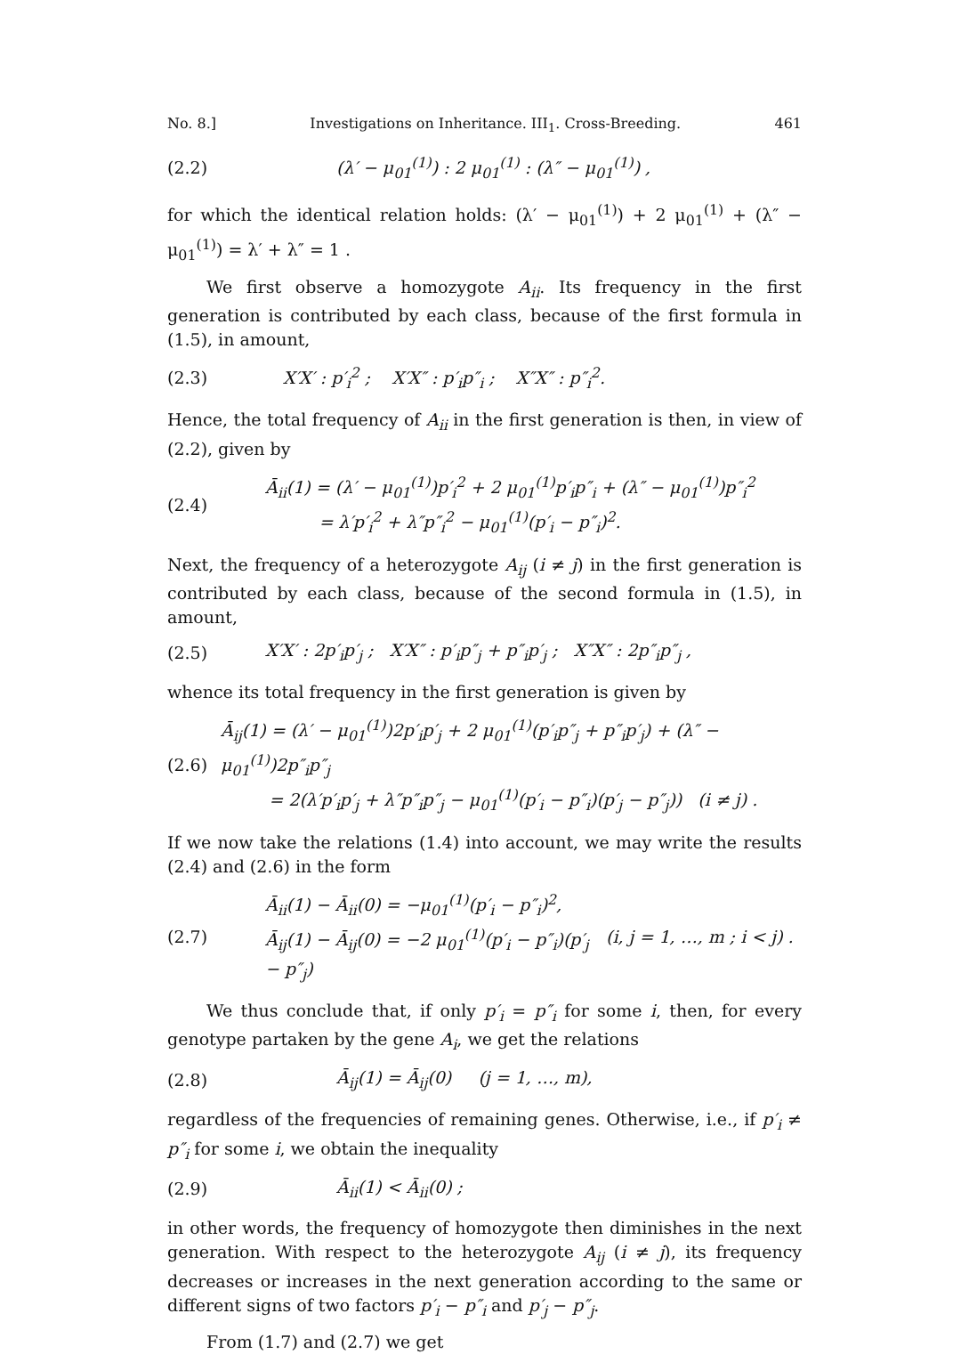No. 8.] Investigations on Inheritance. III<sub>1</sub>. Cross-Breeding. 461
(2.2) (λ′ − μ<sub>01</sub><sup>(1)</sup>) : 2 μ<sub>01</sub><sup>(1)</sup> : (λ″ − μ<sub>01</sub><sup>(1)</sup>) ,
for which the identical relation holds: (λ′ − μ<sub>01</sub><sup>(1)</sup>) + 2 μ<sub>01</sub><sup>(1)</sup> + (λ″ − μ<sub>01</sub><sup>(1)</sup>) = λ′ + λ″ = 1 .
We first observe a homozygote A<sub>ii</sub>. Its frequency in the first generation is contributed by each class, because of the first formula in (1.5), in amount,
(2.3) X′X′ : p′<sub>i</sub><sup>2</sup> ; X′X″ : p′<sub>i</sub>p″<sub>i</sub> ; X″X″ : p″<sub>i</sub><sup>2</sup>.
Hence, the total frequency of A<sub>ii</sub> in the first generation is then, in view of (2.2), given by
(2.4) Ā<sub>ii</sub>(1) = (λ′ − μ<sub>01</sub><sup>(1)</sup>)p′<sub>i</sub><sup>2</sup> + 2 μ<sub>01</sub><sup>(1)</sup>p′<sub>i</sub>p″<sub>i</sub> + (λ″ − μ<sub>01</sub><sup>(1)</sup>)p″<sub>i</sub><sup>2</sup>
= λ′p′<sub>i</sub><sup>2</sup> + λ″p″<sub>i</sub><sup>2</sup> − μ<sub>01</sub><sup>(1)</sup>(p′<sub>i</sub> − p″<sub>i</sub>)<sup>2</sup>.
Next, the frequency of a heterozygote A<sub>ij</sub> (i ≠ j) in the first generation is contributed by each class, because of the second formula in (1.5), in amount,
(2.5) X′X′ : 2p′<sub>i</sub>p′<sub>j</sub> ; X′X″ : p′<sub>i</sub>p″<sub>j</sub> + p″<sub>i</sub>p′<sub>j</sub> ; X″X″ : 2p″<sub>i</sub>p″<sub>j</sub> ,
whence its total frequency in the first generation is given by
(2.6) Ā<sub>ij</sub>(1) = (λ′ − μ<sub>01</sub><sup>(1)</sup>)2p′<sub>i</sub>p′<sub>j</sub> + 2 μ<sub>01</sub><sup>(1)</sup>(p′<sub>i</sub>p″<sub>j</sub> + p″<sub>i</sub>p′<sub>j</sub>) + (λ″ − μ<sub>01</sub><sup>(1)</sup>)2p″<sub>i</sub>p″<sub>j</sub>
= 2(λ′p′<sub>i</sub>p′<sub>j</sub> + λ″p″<sub>i</sub>p″<sub>j</sub> − μ<sub>01</sub><sup>(1)</sup>(p′<sub>i</sub> − p″<sub>i</sub>)(p′<sub>j</sub> − p″<sub>j</sub>)) (i ≠ j) .
If we now take the relations (1.4) into account, we may write the results (2.4) and (2.6) in the form
(2.7) Ā<sub>ii</sub>(1) − Ā<sub>ii</sub>(0) = −μ<sub>01</sub><sup>(1)</sup>(p′<sub>i</sub> − p″<sub>i</sub>)<sup>2</sup>,
Ā<sub>ij</sub>(1) − Ā<sub>ij</sub>(0) = −2 μ<sub>01</sub><sup>(1)</sup>(p′<sub>i</sub> − p″<sub>i</sub>)(p′<sub>j</sub> − p″<sub>j</sub>) (i, j = 1, …, m ; i < j) .
We thus conclude that, if only p′<sub>i</sub> = p″<sub>i</sub> for some i, then, for every genotype partaken by the gene A<sub>i</sub>, we get the relations
(2.8) Ā<sub>ij</sub>(1) = Ā<sub>ij</sub>(0) (j = 1, …, m),
regardless of the frequencies of remaining genes. Otherwise, i.e., if p′<sub>i</sub> ≠ p″<sub>i</sub> for some i, we obtain the inequality
(2.9) Ā<sub>ii</sub>(1) < Ā<sub>ii</sub>(0) ;
in other words, the frequency of homozygote then diminishes in the next generation. With respect to the heterozygote A<sub>ij</sub> (i ≠ j), its frequency decreases or increases in the next generation according to the same or different signs of two factors p′<sub>i</sub> − p″<sub>i</sub> and p′<sub>j</sub> − p″<sub>j</sub>.
From (1.7) and (2.7) we get